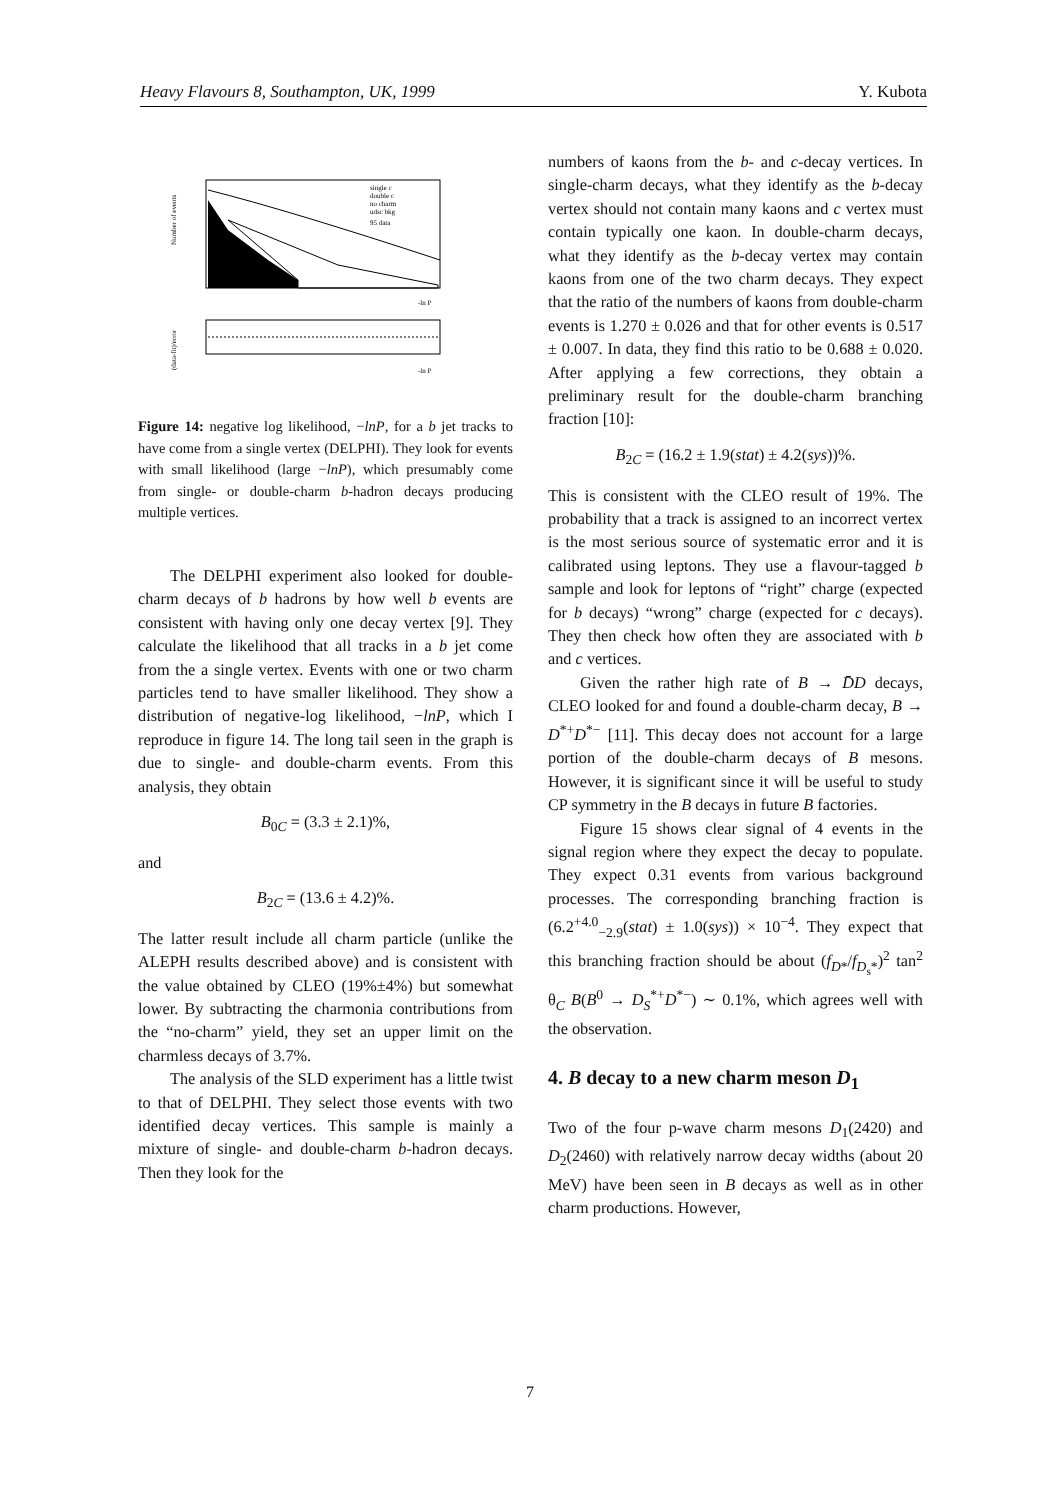Heavy Flavours 8, Southampton, UK, 1999 Y. Kubota
single c
double c
no charm
udsc bkg
95 data
Number of events
-ln P
(data-fit)/error
-ln P
Figure 14: negative log likelihood, −lnP, for a b jet tracks to have come from a single vertex (DELPHI). They look for events with small likelihood (large −lnP), which presumably come from single- or double-charm b-hadron decays producing multiple vertices.
The DELPHI experiment also looked for double-charm decays of b hadrons by how well b events are consistent with having only one decay vertex [9]. They calculate the likelihood that all tracks in a b jet come from the a single vertex. Events with one or two charm particles tend to have smaller likelihood. They show a distribution of negative-log likelihood, −lnP, which I reproduce in figure 14. The long tail seen in the graph is due to single- and double-charm events. From this analysis, they obtain
B<sub>0C</sub> = (3.3 ± 2.1)%,
and
B<sub>2C</sub> = (13.6 ± 4.2)%.
The latter result include all charm particle (unlike the ALEPH results described above) and is consistent with the value obtained by CLEO (19%±4%) but somewhat lower. By subtracting the charmonia contributions from the “no-charm” yield, they set an upper limit on the charmless decays of 3.7%.
The analysis of the SLD experiment has a little twist to that of DELPHI. They select those events with two identified decay vertices. This sample is mainly a mixture of single- and double-charm b-hadron decays. Then they look for the
numbers of kaons from the b- and c-decay vertices. In single-charm decays, what they identify as the b-decay vertex should not contain many kaons and c vertex must contain typically one kaon. In double-charm decays, what they identify as the b-decay vertex may contain kaons from one of the two charm decays. They expect that the ratio of the numbers of kaons from double-charm events is 1.270 ± 0.026 and that for other events is 0.517 ± 0.007. In data, they find this ratio to be 0.688 ± 0.020. After applying a few corrections, they obtain a preliminary result for the double-charm branching fraction [10]:
B<sub>2C</sub> = (16.2 ± 1.9(stat) ± 4.2(sys))%.
This is consistent with the CLEO result of 19%. The probability that a track is assigned to an incorrect vertex is the most serious source of systematic error and it is calibrated using leptons. They use a flavour-tagged b sample and look for leptons of “right” charge (expected for b decays) “wrong” charge (expected for c decays). They then check how often they are associated with b and c vertices.
Given the rather high rate of B → D̄D decays, CLEO looked for and found a double-charm decay, B → D<sup>*+</sup>D<sup>*−</sup> [11]. This decay does not account for a large portion of the double-charm decays of B mesons. However, it is significant since it will be useful to study CP symmetry in the B decays in future B factories.
Figure 15 shows clear signal of 4 events in the signal region where they expect the decay to populate. They expect 0.31 events from various background processes. The corresponding branching fraction is (6.2<sup>+4.0</sup><sub>−2.9</sub>(stat) ± 1.0(sys)) × 10<sup>−4</sup>. They expect that this branching fraction should be about (f<sub>D*</sub>/f<sub>D<sub>s</sub>*</sub>)<sup>2</sup> tan<sup>2</sup> θ<sub>C</sub> B(B<sup>0</sup> → D<sub>S</sub><sup>*+</sup>D<sup>*−</sup>) ∼ 0.1%, which agrees well with the observation.
4. B decay to a new charm meson D<sub>1</sub>
Two of the four p-wave charm mesons D<sub>1</sub>(2420) and D<sub>2</sub>(2460) with relatively narrow decay widths (about 20 MeV) have been seen in B decays as well as in other charm productions. However,
7